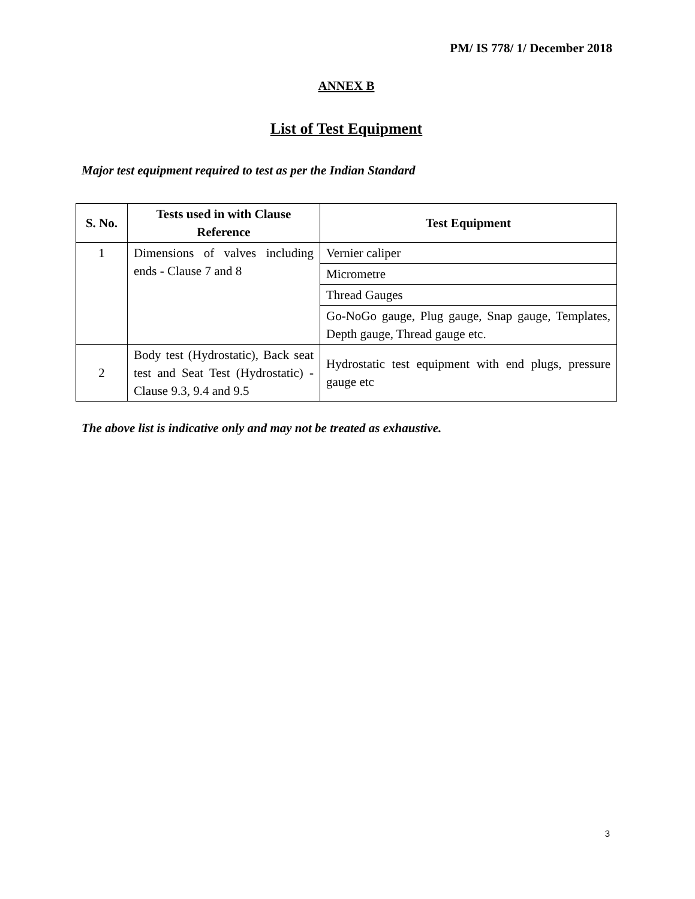PM/ IS 778/ 1/ December 2018
ANNEX B
List of Test Equipment
Major test equipment required to test as per the Indian Standard
| S. No. | Tests used in with Clause Reference | Test Equipment |
| --- | --- | --- |
| 1 | Dimensions of valves including ends - Clause 7 and 8 | Vernier caliper |
| | | Micrometre |
| | | Thread Gauges |
| | | Go-NoGo gauge, Plug gauge, Snap gauge, Templates, Depth gauge, Thread gauge etc. |
| 2 | Body test (Hydrostatic), Back seat test and Seat Test (Hydrostatic) - Clause 9.3, 9.4 and 9.5 | Hydrostatic test equipment with end plugs, pressure gauge etc |
The above list is indicative only and may not be treated as exhaustive.
3